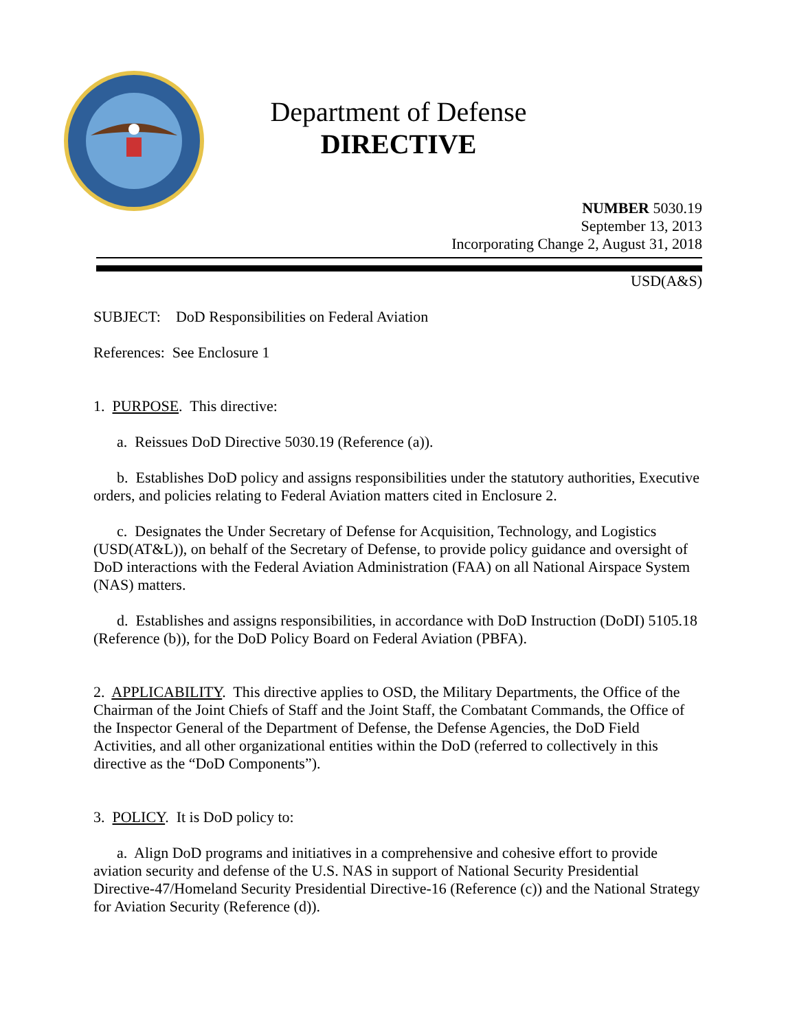Department of Defense
DIRECTIVE
NUMBER 5030.19
September 13, 2013
Incorporating Change 2, August 31, 2018
USD(A&S)
SUBJECT: DoD Responsibilities on Federal Aviation
References: See Enclosure 1
1. PURPOSE. This directive:
a. Reissues DoD Directive 5030.19 (Reference (a)).
b. Establishes DoD policy and assigns responsibilities under the statutory authorities, Executive orders, and policies relating to Federal Aviation matters cited in Enclosure 2.
c. Designates the Under Secretary of Defense for Acquisition, Technology, and Logistics (USD(AT&L)), on behalf of the Secretary of Defense, to provide policy guidance and oversight of DoD interactions with the Federal Aviation Administration (FAA) on all National Airspace System (NAS) matters.
d. Establishes and assigns responsibilities, in accordance with DoD Instruction (DoDI) 5105.18 (Reference (b)), for the DoD Policy Board on Federal Aviation (PBFA).
2. APPLICABILITY. This directive applies to OSD, the Military Departments, the Office of the Chairman of the Joint Chiefs of Staff and the Joint Staff, the Combatant Commands, the Office of the Inspector General of the Department of Defense, the Defense Agencies, the DoD Field Activities, and all other organizational entities within the DoD (referred to collectively in this directive as the “DoD Components”).
3. POLICY. It is DoD policy to:
a. Align DoD programs and initiatives in a comprehensive and cohesive effort to provide aviation security and defense of the U.S. NAS in support of National Security Presidential Directive-47/Homeland Security Presidential Directive-16 (Reference (c)) and the National Strategy for Aviation Security (Reference (d)).